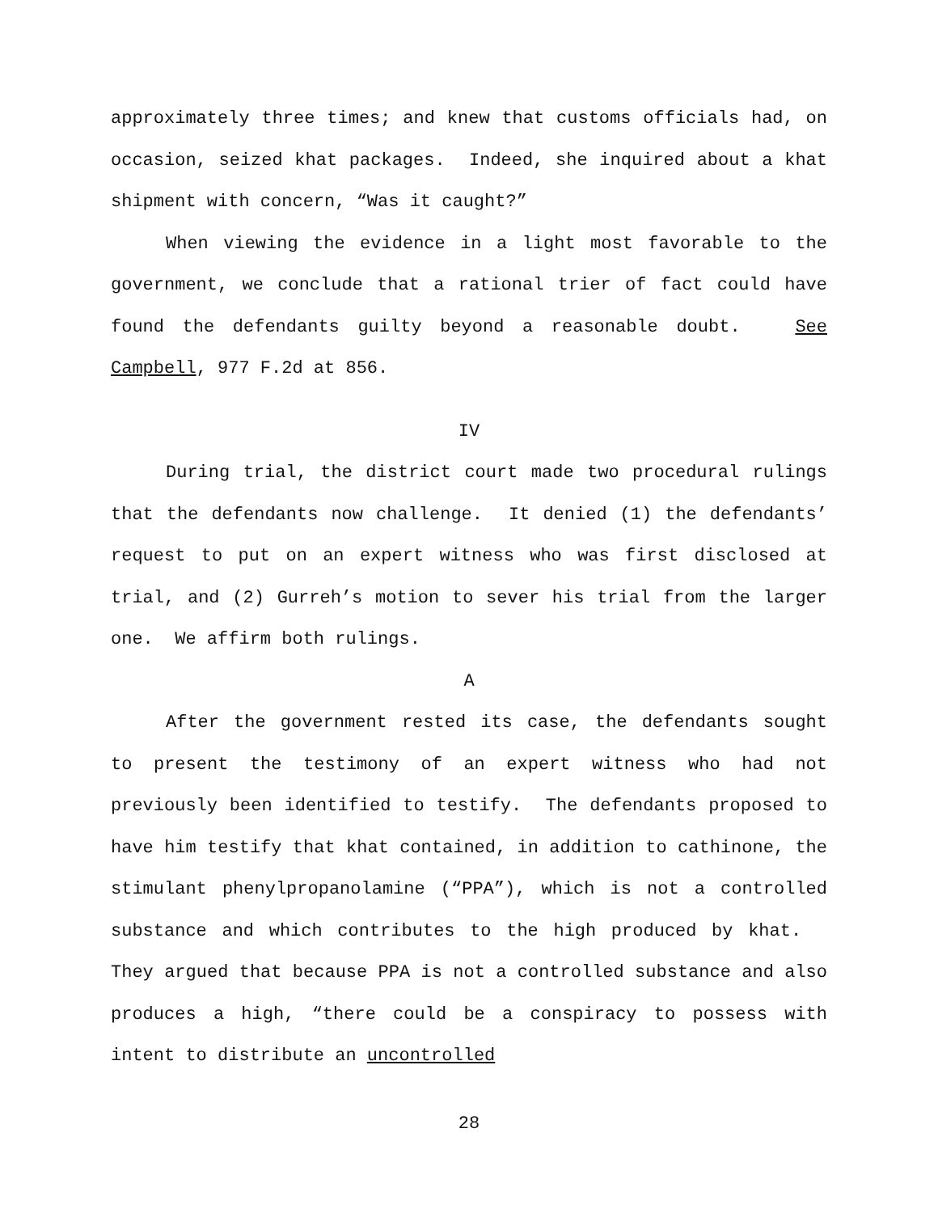approximately three times; and knew that customs officials had, on occasion, seized khat packages. Indeed, she inquired about a khat shipment with concern, “Was it caught?”
When viewing the evidence in a light most favorable to the government, we conclude that a rational trier of fact could have found the defendants guilty beyond a reasonable doubt. See Campbell, 977 F.2d at 856.
IV
During trial, the district court made two procedural rulings that the defendants now challenge. It denied (1) the defendants’ request to put on an expert witness who was first disclosed at trial, and (2) Gurreh’s motion to sever his trial from the larger one. We affirm both rulings.
A
After the government rested its case, the defendants sought to present the testimony of an expert witness who had not previously been identified to testify. The defendants proposed to have him testify that khat contained, in addition to cathinone, the stimulant phenylpropanolamine (“PPA”), which is not a controlled substance and which contributes to the high produced by khat. They argued that because PPA is not a controlled substance and also produces a high, “there could be a conspiracy to possess with intent to distribute an uncontrolled
28